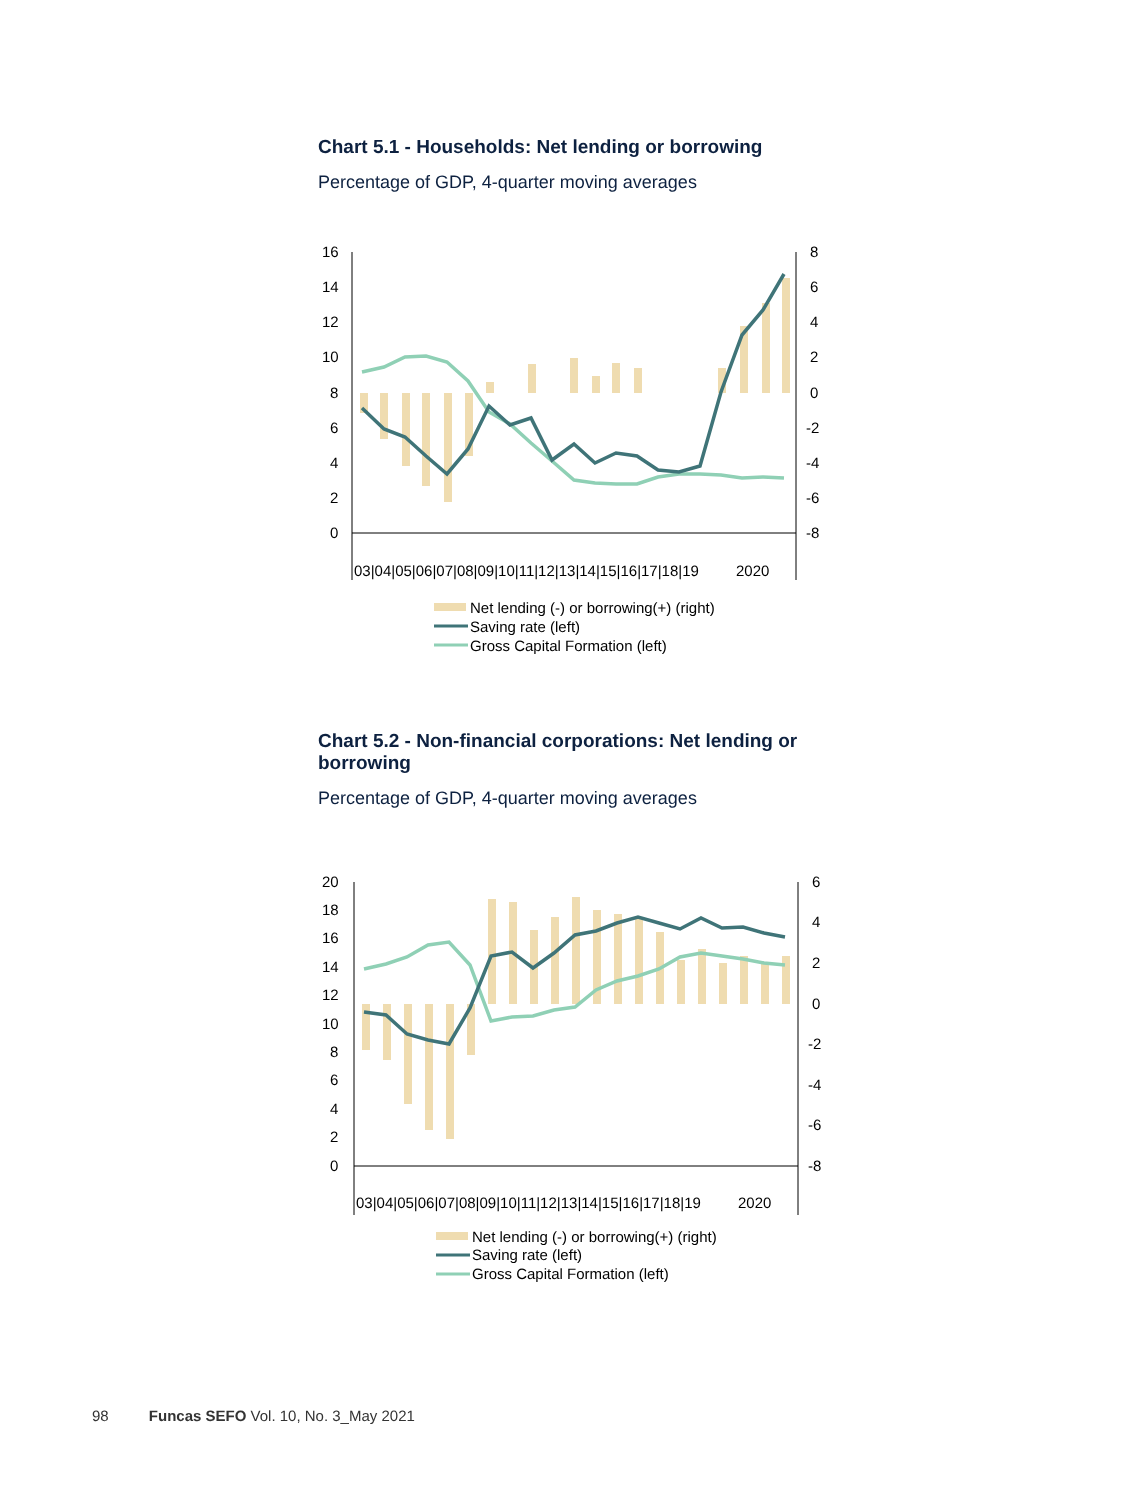Chart 5.1 - Households: Net lending or borrowing
Percentage of GDP, 4-quarter moving averages
16
14
12
10
8
6
4
2
0
8
6
4
2
0
-2
-4
-6
-8
03|04|05|06|07|08|09|10|11|12|13|14|15|16|17|18|19
2020
Net lending (-) or borrowing(+) (right)
Saving rate (left)
Gross Capital Formation (left)
Chart 5.2 - Non-financial corporations: Net lending or borrowing
Percentage of GDP, 4-quarter moving averages
20
18
16
14
12
10
8
6
4
2
0
6
4
2
0
-2
-4
-6
-8
03|04|05|06|07|08|09|10|11|12|13|14|15|16|17|18|19
2020
Net lending (-) or borrowing(+) (right)
Saving rate (left)
Gross Capital Formation (left)
98 Funcas SEFO Vol. 10, No. 3_May 2021